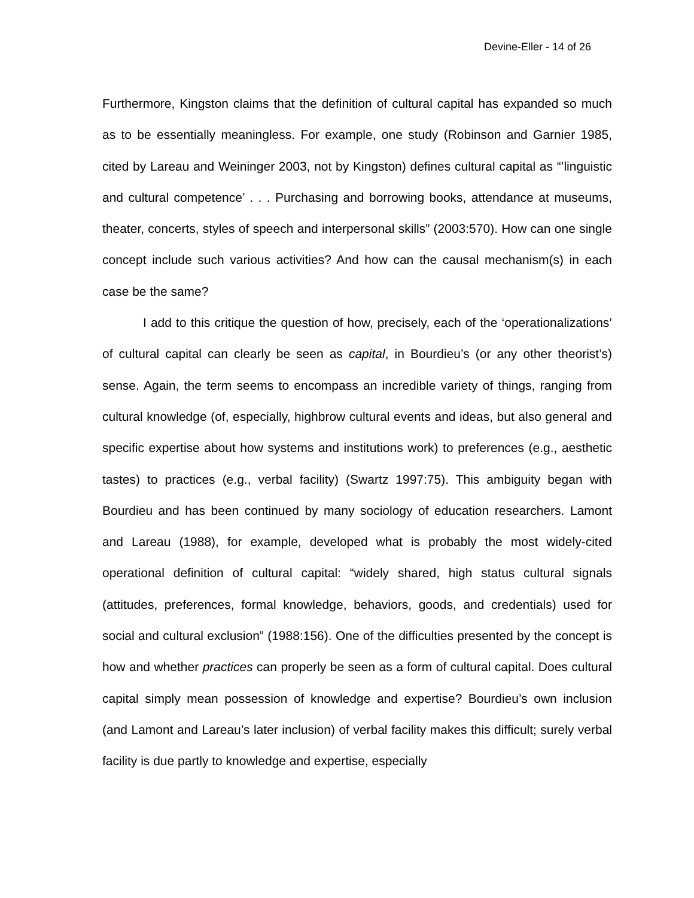Devine-Eller - 14 of 26
Furthermore, Kingston claims that the definition of cultural capital has expanded so much as to be essentially meaningless. For example, one study (Robinson and Garnier 1985, cited by Lareau and Weininger 2003, not by Kingston) defines cultural capital as “’linguistic and cultural competence’ . . . Purchasing and borrowing books, attendance at museums, theater, concerts, styles of speech and interpersonal skills” (2003:570). How can one single concept include such various activities? And how can the causal mechanism(s) in each case be the same?
I add to this critique the question of how, precisely, each of the ‘operationalizations’ of cultural capital can clearly be seen as capital, in Bourdieu’s (or any other theorist’s) sense. Again, the term seems to encompass an incredible variety of things, ranging from cultural knowledge (of, especially, highbrow cultural events and ideas, but also general and specific expertise about how systems and institutions work) to preferences (e.g., aesthetic tastes) to practices (e.g., verbal facility) (Swartz 1997:75). This ambiguity began with Bourdieu and has been continued by many sociology of education researchers. Lamont and Lareau (1988), for example, developed what is probably the most widely-cited operational definition of cultural capital: “widely shared, high status cultural signals (attitudes, preferences, formal knowledge, behaviors, goods, and credentials) used for social and cultural exclusion” (1988:156). One of the difficulties presented by the concept is how and whether practices can properly be seen as a form of cultural capital. Does cultural capital simply mean possession of knowledge and expertise? Bourdieu’s own inclusion (and Lamont and Lareau’s later inclusion) of verbal facility makes this difficult; surely verbal facility is due partly to knowledge and expertise, especially